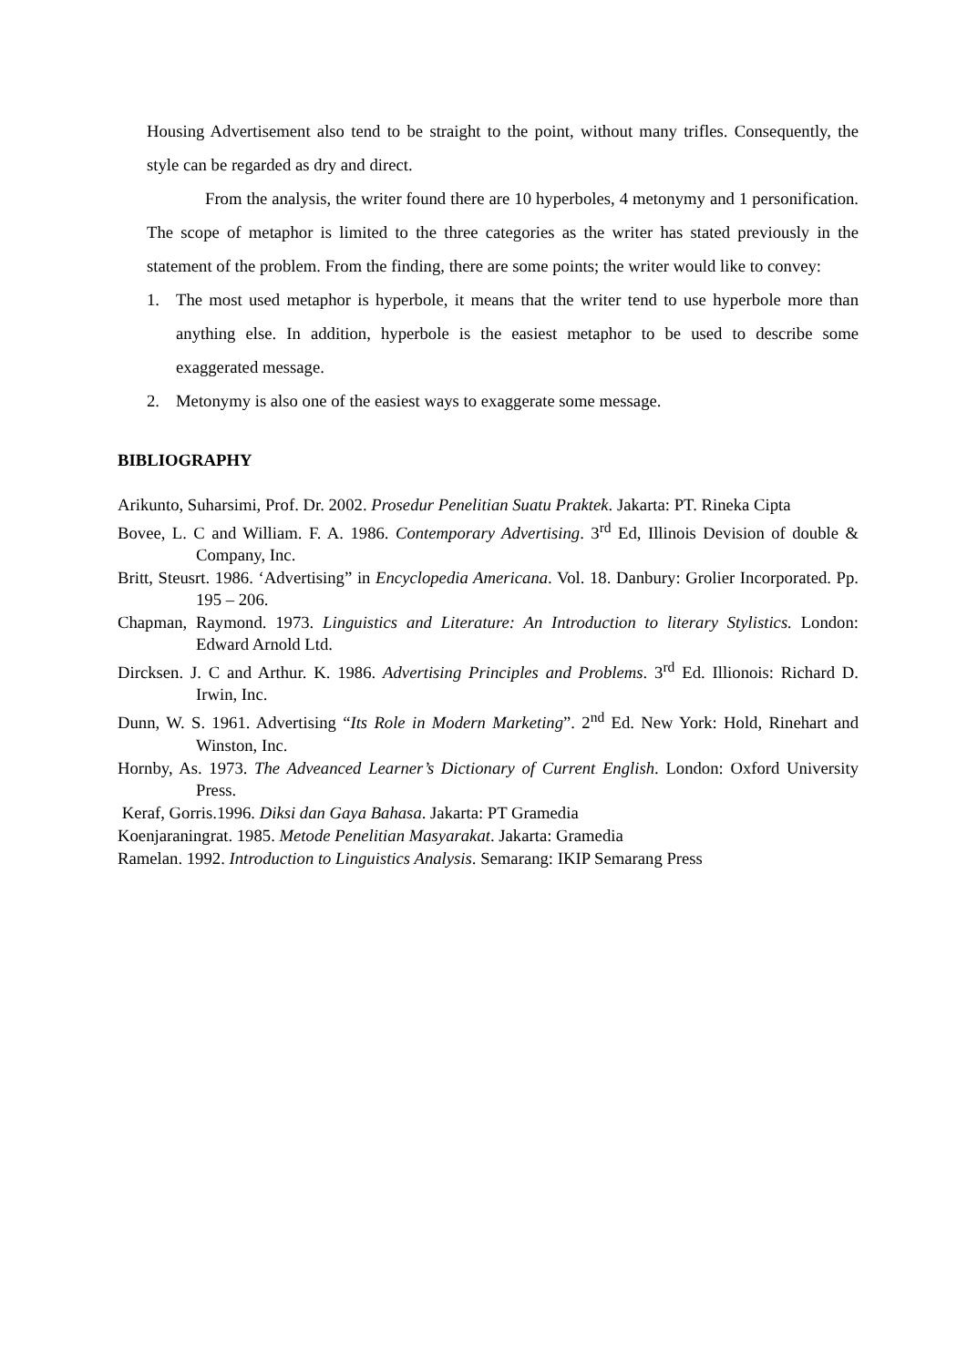Housing Advertisement also tend to be straight to the point, without many trifles. Consequently, the style can be regarded as dry and direct.
From the analysis, the writer found there are 10 hyperboles, 4 metonymy and 1 personification. The scope of metaphor is limited to the three categories as the writer has stated previously in the statement of the problem. From the finding, there are some points; the writer would like to convey:
1. The most used metaphor is hyperbole, it means that the writer tend to use hyperbole more than anything else. In addition, hyperbole is the easiest metaphor to be used to describe some exaggerated message.
2. Metonymy is also one of the easiest ways to exaggerate some message.
BIBLIOGRAPHY
Arikunto, Suharsimi, Prof. Dr. 2002. Prosedur Penelitian Suatu Praktek. Jakarta: PT. Rineka Cipta
Bovee, L. C and William. F. A. 1986. Contemporary Advertising. 3<sup>rd</sup> Ed, Illinois Devision of double & Company, Inc.
Britt, Steusrt. 1986. ‘Advertising” in Encyclopedia Americana. Vol. 18. Danbury: Grolier Incorporated. Pp. 195 – 206.
Chapman, Raymond. 1973. Linguistics and Literature: An Introduction to literary Stylistics. London: Edward Arnold Ltd.
Dircksen. J. C and Arthur. K. 1986. Advertising Principles and Problems. 3<sup>rd</sup> Ed. Illionois: Richard D. Irwin, Inc.
Dunn, W. S. 1961. Advertising “Its Role in Modern Marketing”. 2<sup>nd</sup> Ed. New York: Hold, Rinehart and Winston, Inc.
Hornby, As. 1973. The Adveanced Learner’s Dictionary of Current English. London: Oxford University Press.
Keraf, Gorris.1996. Diksi dan Gaya Bahasa. Jakarta: PT Gramedia
Koenjaraningrat. 1985. Metode Penelitian Masyarakat. Jakarta: Gramedia
Ramelan. 1992. Introduction to Linguistics Analysis. Semarang: IKIP Semarang Press